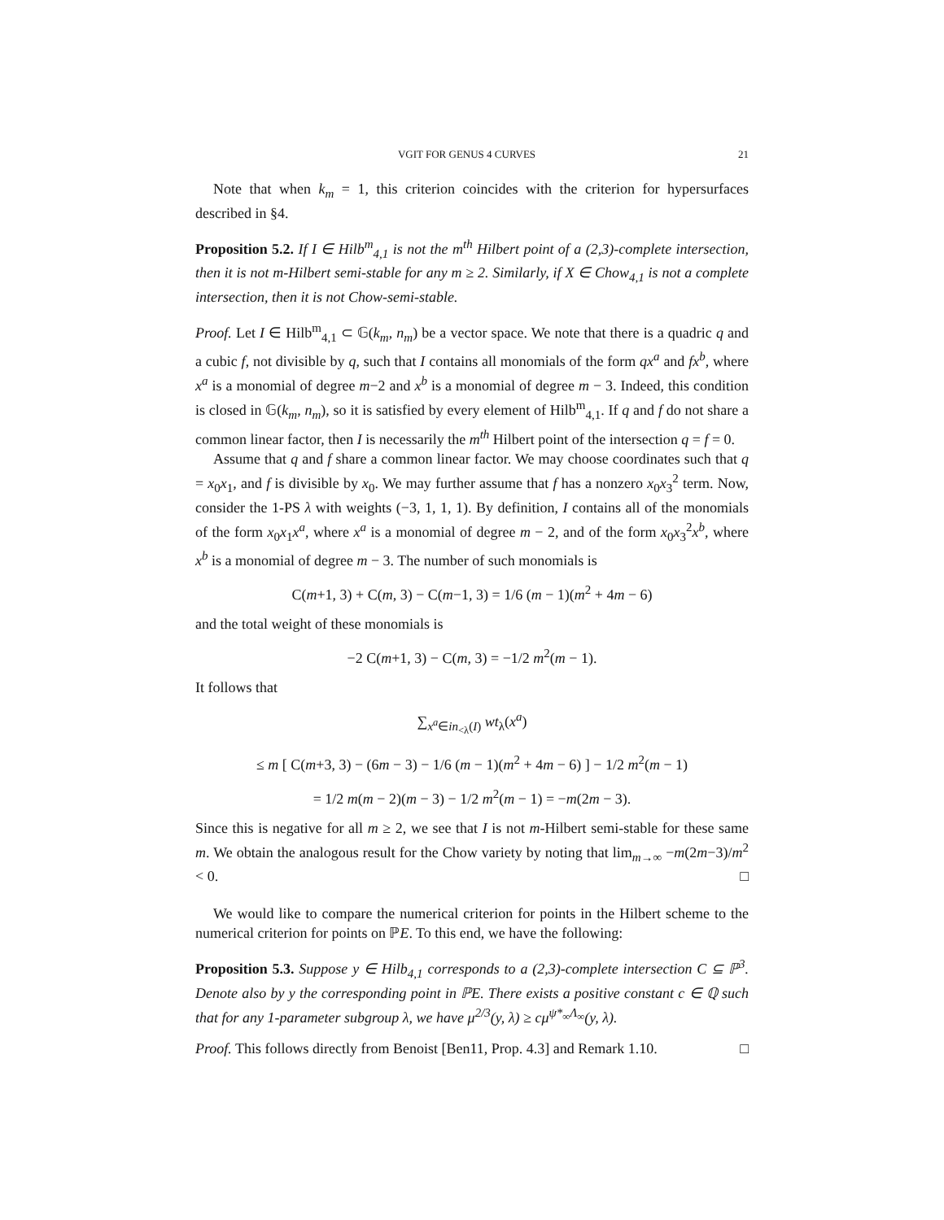VGIT FOR GENUS 4 CURVES 21
Note that when k<sub>m</sub> = 1, this criterion coincides with the criterion for hypersurfaces described in §4.
Proposition 5.2. If I ∈ Hilb<sup>m</sup><sub>4,1</sub> is not the m<sup>th</sup> Hilbert point of a (2,3)-complete intersection, then it is not m-Hilbert semi-stable for any m ≥ 2. Similarly, if X ∈ Chow<sub>4,1</sub> is not a complete intersection, then it is not Chow-semi-stable.
Proof. Let I ∈ Hilb<sup>m</sup><sub>4,1</sub> ⊂ 𝔾(k<sub>m</sub>, n<sub>m</sub>) be a vector space. We note that there is a quadric q and a cubic f, not divisible by q, such that I contains all monomials of the form qx<sup>a</sup> and fx<sup>b</sup>, where x<sup>a</sup> is a monomial of degree m−2 and x<sup>b</sup> is a monomial of degree m − 3. Indeed, this condition is closed in 𝔾(k<sub>m</sub>, n<sub>m</sub>), so it is satisfied by every element of Hilb<sup>m</sup><sub>4,1</sub>. If q and f do not share a common linear factor, then I is necessarily the m<sup>th</sup> Hilbert point of the intersection q = f = 0.
Assume that q and f share a common linear factor. We may choose coordinates such that q = x<sub>0</sub>x<sub>1</sub>, and f is divisible by x<sub>0</sub>. We may further assume that f has a nonzero x<sub>0</sub>x<sub>3</sub><sup>2</sup> term. Now, consider the 1-PS λ with weights (−3, 1, 1, 1). By definition, I contains all of the monomials of the form x<sub>0</sub>x<sub>1</sub>x<sup>a</sup>, where x<sup>a</sup> is a monomial of degree m − 2, and of the form x<sub>0</sub>x<sub>3</sub><sup>2</sup>x<sup>b</sup>, where x<sup>b</sup> is a monomial of degree m − 3. The number of such monomials is
C(m+1, 3) + C(m, 3) − C(m−1, 3) = 1/6 (m − 1)(m<sup>2</sup> + 4m − 6)
and the total weight of these monomials is
−2 C(m+1, 3) − C(m, 3) = −1/2 m<sup>2</sup>(m − 1).
It follows that
∑<sub>x<sup>a</sup>∈in<sub><λ</sub>(I)</sub> wt<sub>λ</sub>(x<sup>a</sup>)
≤ m [ C(m+3, 3) − (6m − 3) − 1/6 (m − 1)(m<sup>2</sup> + 4m − 6) ] − 1/2 m<sup>2</sup>(m − 1)
= 1/2 m(m − 2)(m − 3) − 1/2 m<sup>2</sup>(m − 1) = −m(2m − 3).
Since this is negative for all m ≥ 2, we see that I is not m-Hilbert semi-stable for these same m. We obtain the analogous result for the Chow variety by noting that lim<sub>m→∞</sub> −m(2m−3)/m<sup>2</sup> < 0. □
We would like to compare the numerical criterion for points in the Hilbert scheme to the numerical criterion for points on ℙE. To this end, we have the following:
Proposition 5.3. Suppose y ∈ Hilb<sub>4,1</sub> corresponds to a (2,3)-complete intersection C ⊆ ℙ<sup>3</sup>. Denote also by y the corresponding point in ℙE. There exists a positive constant c ∈ ℚ such that for any 1-parameter subgroup λ, we have μ<sup>2/3</sup>(y, λ) ≥ cμ<sup>ψ*<sub>∞</sub>Λ<sub>∞</sub></sup>(y, λ).
Proof. This follows directly from Benoist [Ben11, Prop. 4.3] and Remark 1.10. □